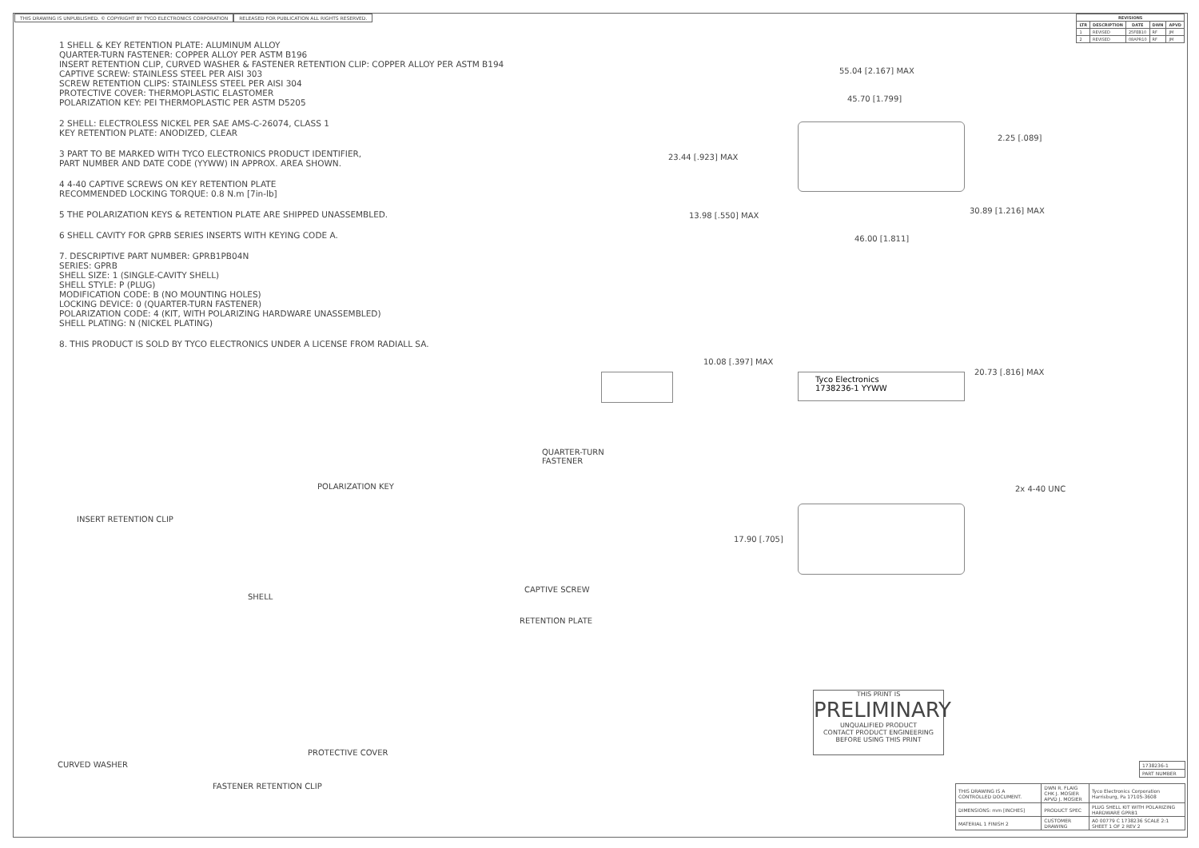THIS DRAWING IS UNPUBLISHED. © COPYRIGHT BY TYCO ELECTRONICS CORPORATION
RELEASED FOR PUBLICATION ALL RIGHTS RESERVED.
| REVISIONS | | | | |
| --- | --- | --- | --- | --- |
| LTR | DESCRIPTION | DATE | DWN | APVD |
| 1 | REVISED | 25FEB10 | RF | JM |
| 2 | REVISED | 08APR10 | RF | JM |
1 SHELL & KEY RETENTION PLATE: ALUMINUM ALLOY
QUARTER-TURN FASTENER: COPPER ALLOY PER ASTM B196
INSERT RETENTION CLIP, CURVED WASHER & FASTENER RETENTION CLIP: COPPER ALLOY PER ASTM B194
CAPTIVE SCREW: STAINLESS STEEL PER AISI 303
SCREW RETENTION CLIPS: STAINLESS STEEL PER AISI 304
PROTECTIVE COVER: THERMOPLASTIC ELASTOMER
POLARIZATION KEY: PEI THERMOPLASTIC PER ASTM D5205
2 SHELL: ELECTROLESS NICKEL PER SAE AMS-C-26074, CLASS 1
KEY RETENTION PLATE: ANODIZED, CLEAR
3 PART TO BE MARKED WITH TYCO ELECTRONICS PRODUCT IDENTIFIER,
PART NUMBER AND DATE CODE (YYWW) IN APPROX. AREA SHOWN.
4 4-40 CAPTIVE SCREWS ON KEY RETENTION PLATE
RECOMMENDED LOCKING TORQUE: 0.8 N.m [7in-lb]
5 THE POLARIZATION KEYS & RETENTION PLATE ARE SHIPPED UNASSEMBLED.
6 SHELL CAVITY FOR GPRB SERIES INSERTS WITH KEYING CODE A.
7. DESCRIPTIVE PART NUMBER: GPRB1PB04N
SERIES: GPRB
SHELL SIZE: 1 (SINGLE-CAVITY SHELL)
SHELL STYLE: P (PLUG)
MODIFICATION CODE: B (NO MOUNTING HOLES)
LOCKING DEVICE: 0 (QUARTER-TURN FASTENER)
POLARIZATION CODE: 4 (KIT, WITH POLARIZING HARDWARE UNASSEMBLED)
SHELL PLATING: N (NICKEL PLATING)
8. THIS PRODUCT IS SOLD BY TYCO ELECTRONICS UNDER A LICENSE FROM RADIALL SA.
55.04 [2.167] MAX
45.70 [1.799]
2.25 [.089]
23.44 [.923] MAX
13.98 [.550] MAX
30.89 [1.216] MAX
46.00 [1.811]
10.08 [.397] MAX
Tyco Electronics
1738236-1 YYWW
20.73 [.816] MAX
2x 4-40 UNC
17.90 [.705]
QUARTER-TURN
FASTENER
POLARIZATION KEY
INSERT RETENTION CLIP
CAPTIVE SCREW
SHELL
RETENTION PLATE
PROTECTIVE COVER
CURVED WASHER
FASTENER RETENTION CLIP
THIS PRINT IS
PRELIMINARY
UNQUALIFIED PRODUCT
CONTACT PRODUCT ENGINEERING
BEFORE USING THIS PRINT
| 1738236-1 |
| PART NUMBER |
| THIS DRAWING IS A CONTROLLED DOCUMENT. | DWN R. FLAIG CHK J. MOSIER APVD J. MOSIER | Tyco Electronics Corporation Harrisburg, Pa 17105-3608 |
| DIMENSIONS: mm [INCHES] | PRODUCT SPEC | PLUG SHELL KIT WITH POLARIZING HARDWARE GPRB1 |
| MATERIAL 1 FINISH 2 | CUSTOMER DRAWING | A0 00779 C 1738236 SCALE 2:1 SHEET 1 OF 2 REV 2 |